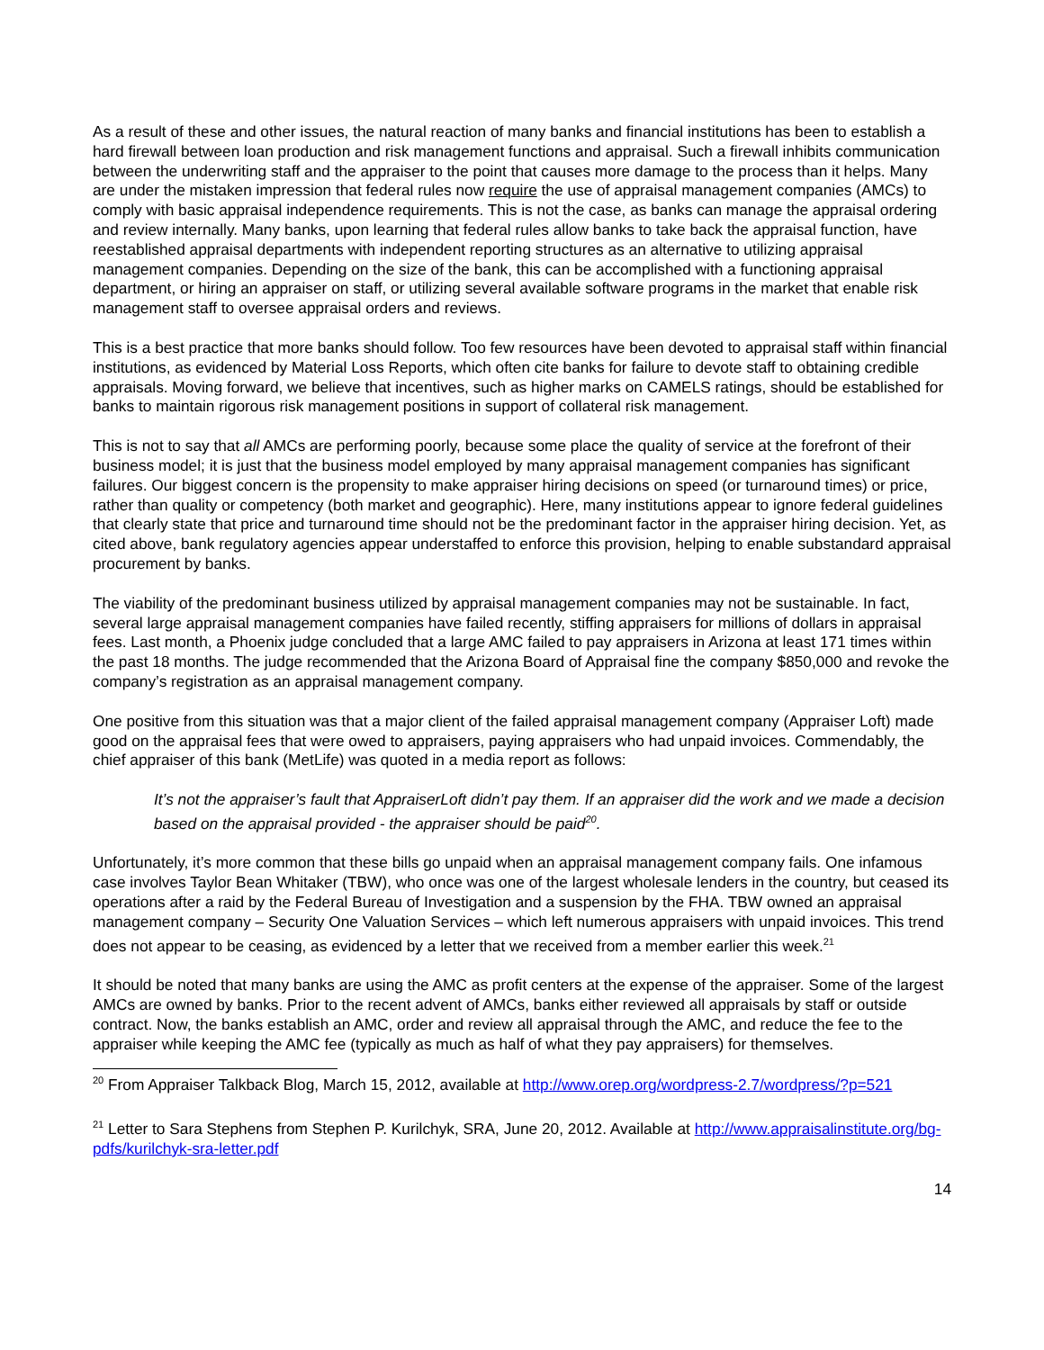As a result of these and other issues, the natural reaction of many banks and financial institutions has been to establish a hard firewall between loan production and risk management functions and appraisal. Such a firewall inhibits communication between the underwriting staff and the appraiser to the point that causes more damage to the process than it helps. Many are under the mistaken impression that federal rules now require the use of appraisal management companies (AMCs) to comply with basic appraisal independence requirements. This is not the case, as banks can manage the appraisal ordering and review internally. Many banks, upon learning that federal rules allow banks to take back the appraisal function, have reestablished appraisal departments with independent reporting structures as an alternative to utilizing appraisal management companies. Depending on the size of the bank, this can be accomplished with a functioning appraisal department, or hiring an appraiser on staff, or utilizing several available software programs in the market that enable risk management staff to oversee appraisal orders and reviews.
This is a best practice that more banks should follow. Too few resources have been devoted to appraisal staff within financial institutions, as evidenced by Material Loss Reports, which often cite banks for failure to devote staff to obtaining credible appraisals. Moving forward, we believe that incentives, such as higher marks on CAMELS ratings, should be established for banks to maintain rigorous risk management positions in support of collateral risk management.
This is not to say that all AMCs are performing poorly, because some place the quality of service at the forefront of their business model; it is just that the business model employed by many appraisal management companies has significant failures. Our biggest concern is the propensity to make appraiser hiring decisions on speed (or turnaround times) or price, rather than quality or competency (both market and geographic). Here, many institutions appear to ignore federal guidelines that clearly state that price and turnaround time should not be the predominant factor in the appraiser hiring decision. Yet, as cited above, bank regulatory agencies appear understaffed to enforce this provision, helping to enable substandard appraisal procurement by banks.
The viability of the predominant business utilized by appraisal management companies may not be sustainable. In fact, several large appraisal management companies have failed recently, stiffing appraisers for millions of dollars in appraisal fees. Last month, a Phoenix judge concluded that a large AMC failed to pay appraisers in Arizona at least 171 times within the past 18 months. The judge recommended that the Arizona Board of Appraisal fine the company $850,000 and revoke the company’s registration as an appraisal management company.
One positive from this situation was that a major client of the failed appraisal management company (Appraiser Loft) made good on the appraisal fees that were owed to appraisers, paying appraisers who had unpaid invoices. Commendably, the chief appraiser of this bank (MetLife) was quoted in a media report as follows:
It’s not the appraiser’s fault that AppraiserLoft didn’t pay them. If an appraiser did the work and we made a decision based on the appraisal provided - the appraiser should be paid<sup>20</sup>.
Unfortunately, it’s more common that these bills go unpaid when an appraisal management company fails. One infamous case involves Taylor Bean Whitaker (TBW), who once was one of the largest wholesale lenders in the country, but ceased its operations after a raid by the Federal Bureau of Investigation and a suspension by the FHA. TBW owned an appraisal management company – Security One Valuation Services – which left numerous appraisers with unpaid invoices. This trend does not appear to be ceasing, as evidenced by a letter that we received from a member earlier this week.<sup>21</sup>
It should be noted that many banks are using the AMC as profit centers at the expense of the appraiser. Some of the largest AMCs are owned by banks. Prior to the recent advent of AMCs, banks either reviewed all appraisals by staff or outside contract. Now, the banks establish an AMC, order and review all appraisal through the AMC, and reduce the fee to the appraiser while keeping the AMC fee (typically as much as half of what they pay appraisers) for themselves.
<sup>20</sup> From Appraiser Talkback Blog, March 15, 2012, available at http://www.orep.org/wordpress-2.7/wordpress/?p=521
<sup>21</sup> Letter to Sara Stephens from Stephen P. Kurilchyk, SRA, June 20, 2012. Available at http://www.appraisalinstitute.org/bg-pdfs/kurilchyk-sra-letter.pdf
14